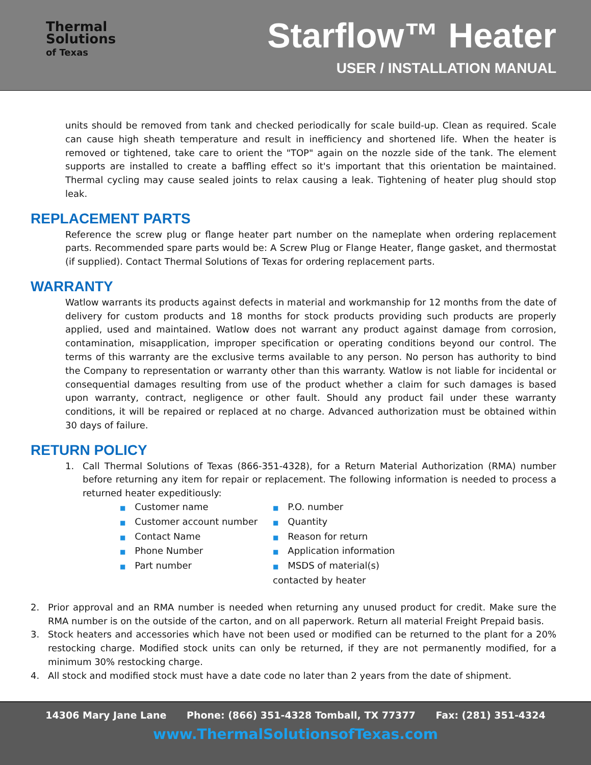Thermal
Solutions
of Texas
Starflow™ Heater
USER / INSTALLATION MANUAL
units should be removed from tank and checked periodically for scale build-up. Clean as required. Scale can cause high sheath temperature and result in inefficiency and shortened life. When the heater is removed or tightened, take care to orient the "TOP" again on the nozzle side of the tank. The element supports are installed to create a baffling effect so it's important that this orientation be maintained. Thermal cycling may cause sealed joints to relax causing a leak. Tightening of heater plug should stop leak.
REPLACEMENT PARTS
Reference the screw plug or flange heater part number on the nameplate when ordering replacement parts. Recommended spare parts would be: A Screw Plug or Flange Heater, flange gasket, and thermostat (if supplied). Contact Thermal Solutions of Texas for ordering replacement parts.
WARRANTY
Watlow warrants its products against defects in material and workmanship for 12 months from the date of delivery for custom products and 18 months for stock products providing such products are properly applied, used and maintained. Watlow does not warrant any product against damage from corrosion, contamination, misapplication, improper specification or operating conditions beyond our control. The terms of this warranty are the exclusive terms available to any person. No person has authority to bind the Company to representation or warranty other than this warranty. Watlow is not liable for incidental or consequential damages resulting from use of the product whether a claim for such damages is based upon warranty, contract, negligence or other fault. Should any product fail under these warranty conditions, it will be repaired or replaced at no charge. Advanced authorization must be obtained within 30 days of failure.
RETURN POLICY
1. Call Thermal Solutions of Texas (866-351-4328), for a Return Material Authorization (RMA) number before returning any item for repair or replacement. The following information is needed to process a returned heater expeditiously:
■ Customer name
■ Customer account number
■ Contact Name
■ Phone Number
■ Part number
■ P.O. number
■ Quantity
■ Reason for return
■ Application information
■ MSDS of material(s) contacted by heater
2. Prior approval and an RMA number is needed when returning any unused product for credit. Make sure the RMA number is on the outside of the carton, and on all paperwork. Return all material Freight Prepaid basis.
3. Stock heaters and accessories which have not been used or modified can be returned to the plant for a 20% restocking charge. Modified stock units can only be returned, if they are not permanently modified, for a minimum 30% restocking charge.
4. All stock and modified stock must have a date code no later than 2 years from the date of shipment.
14306 Mary Jane Lane Phone: (866) 351-4328 Tomball, TX 77377 Fax: (281) 351-4324
www.ThermalSolutionsofTexas.com